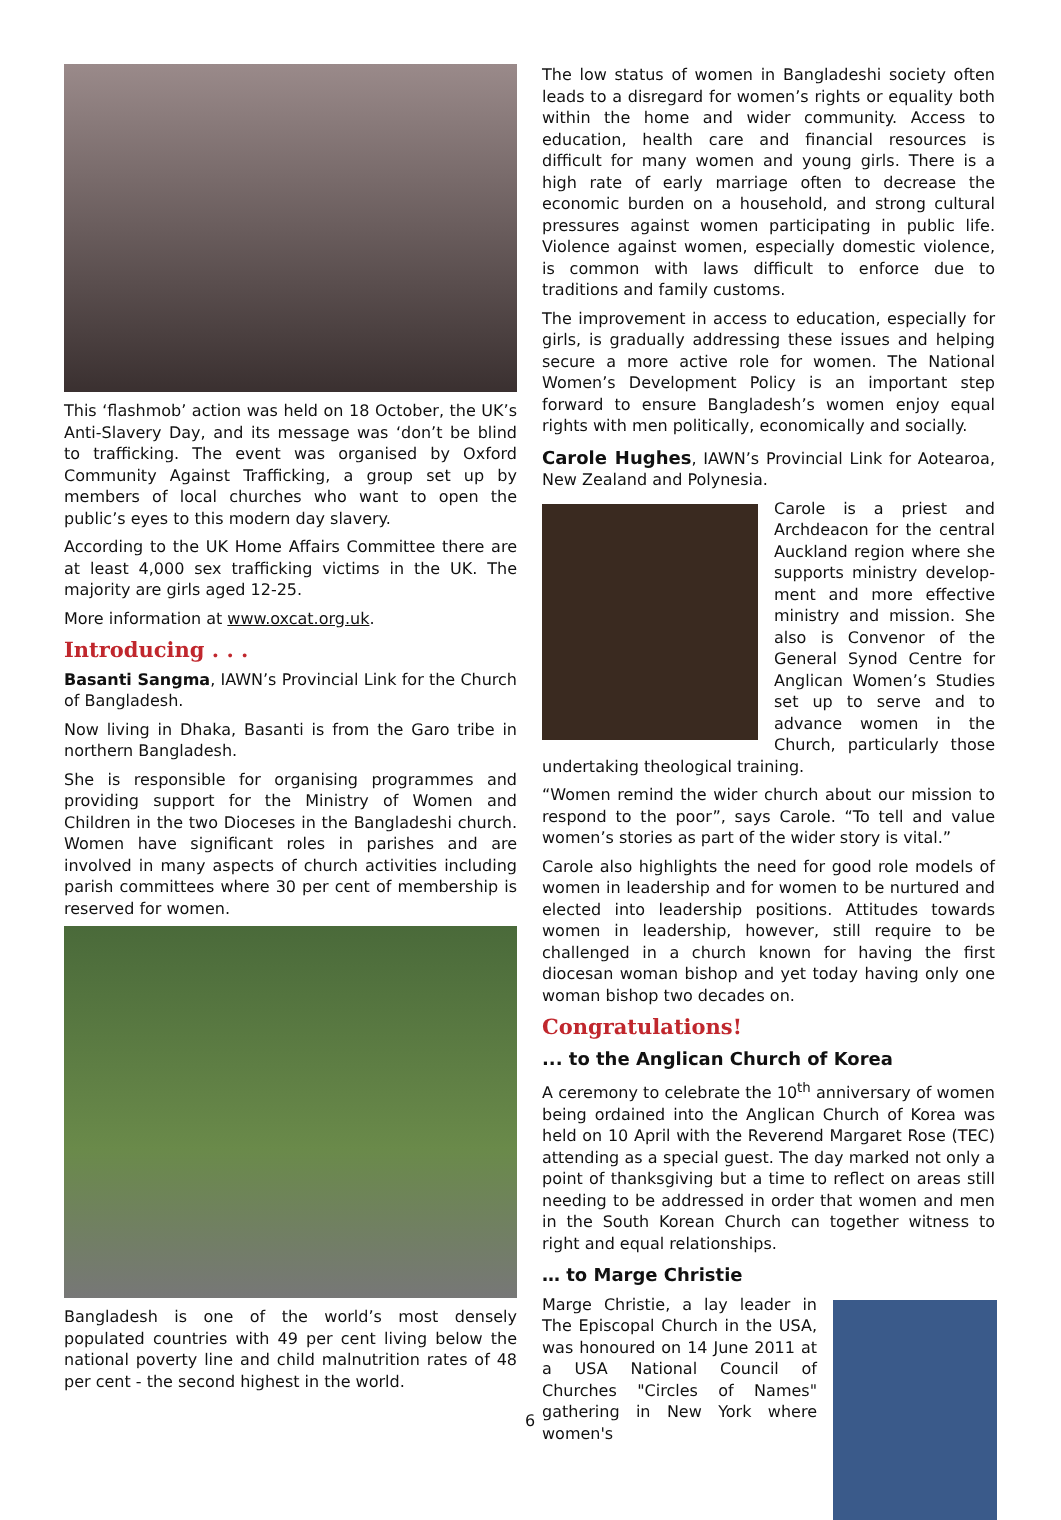This ‘flashmob’ action was held on 18 October, the UK’s Anti-Slavery Day, and its message was ‘don’t be blind to trafficking. The event was organised by Oxford Community Against Trafficking, a group set up by members of local churches who want to open the public’s eyes to this modern day slavery.
According to the UK Home Affairs Committee there are at least 4,000 sex trafficking victims in the UK. The majority are girls aged 12-25.
More information at www.oxcat.org.uk.
Introducing . . .
Basanti Sangma, IAWN’s Provincial Link for the Church of Bangladesh.
Now living in Dhaka, Basanti is from the Garo tribe in northern Bangladesh.
She is responsible for organising programmes and providing support for the Ministry of Women and Children in the two Dioceses in the Bangladeshi church. Women have significant roles in parishes and are involved in many aspects of church activities including parish committees where 30 per cent of membership is reserved for women.
Bangladesh is one of the world’s most densely populated countries with 49 per cent living below the national poverty line and child malnutrition rates of 48 per cent - the second highest in the world.
The low status of women in Bangladeshi society often leads to a disregard for women’s rights or equality both within the home and wider community. Access to education, health care and financial resources is difficult for many women and young girls. There is a high rate of early marriage often to decrease the economic burden on a household, and strong cultural pressures against women participating in public life. Violence against women, especially domestic violence, is common with laws difficult to enforce due to traditions and family customs.
The improvement in access to education, especially for girls, is gradually addressing these issues and helping secure a more active role for women. The National Women’s Development Policy is an important step forward to ensure Bangladesh’s women enjoy equal rights with men politically, economically and socially.
Carole Hughes, IAWN’s Provincial Link for Aotearoa, New Zealand and Polynesia.
Carole is a priest and Archdeacon for the central Auckland region where she supports ministry develop-ment and more effective ministry and mission. She also is Convenor of the General Synod Centre for Anglican Women’s Studies set up to serve and to advance women in the Church, particularly those undertaking theological training.
“Women remind the wider church about our mission to respond to the poor”, says Carole. “To tell and value women’s stories as part of the wider story is vital.”
Carole also highlights the need for good role models of women in leadership and for women to be nurtured and elected into leadership positions. Attitudes towards women in leadership, however, still require to be challenged in a church known for having the first diocesan woman bishop and yet today having only one woman bishop two decades on.
Congratulations!
... to the Anglican Church of Korea
A ceremony to celebrate the 10<sup>th</sup> anniversary of women being ordained into the Anglican Church of Korea was held on 10 April with the Reverend Margaret Rose (TEC) attending as a special guest. The day marked not only a point of thanksgiving but a time to reflect on areas still needing to be addressed in order that women and men in the South Korean Church can together witness to right and equal relationships.
… to Marge Christie
Marge Christie, a lay leader in The Episcopal Church in the USA, was honoured on 14 June 2011 at a USA National Council of Churches "Circles of Names" gathering in New York where women's
6